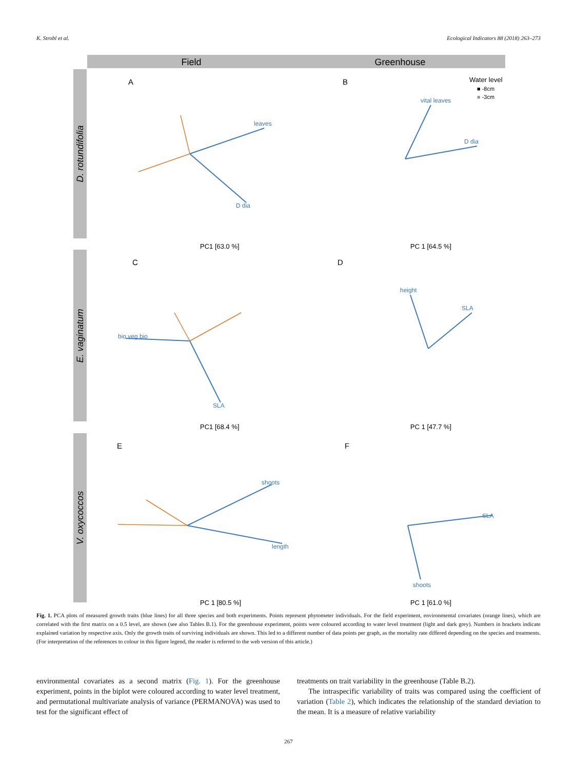K. Strobl et al. Ecological Indicators 88 (2018) 263–273
Field
Greenhouse
D. rotundifolia
E. vaginatum
V. oxycoccos
A
B
C
D
E
F
PC1 [63.0 %]
PC 1 [64.5 %]
PC1 [68.4 %]
PC 1 [47.7 %]
PC 1 [80.5 %]
PC 1 [61.0 %]
leaves
D dia
vital leaves
D dia
bio veg bio
SLA
height
SLA
shoots
length
SLA
shoots
Water level
■ -8cm
■ -3cm
Fig. 1. PCA plots of measured growth traits (blue lines) for all three species and both experiments. Points represent phytometer individuals. For the field experiment, environmental covariates (orange lines), which are correlated with the first matrix on a 0.5 level, are shown (see also Tables B.1). For the greenhouse experiment, points were coloured according to water level treatment (light and dark grey). Numbers in brackets indicate explained variation by respective axis. Only the growth traits of surviving individuals are shown. This led to a different number of data points per graph, as the mortality rate differed depending on the species and treatments. (For interpretation of the references to colour in this figure legend, the reader is referred to the web version of this article.)
environmental covariates as a second matrix (Fig. 1). For the greenhouse experiment, points in the biplot were coloured according to water level treatment, and permutational multivariate analysis of variance (PERMANOVA) was used to test for the significant effect of
treatments on trait variability in the greenhouse (Table B.2).
The intraspecific variability of traits was compared using the coefficient of variation (Table 2), which indicates the relationship of the standard deviation to the mean. It is a measure of relative variability
267